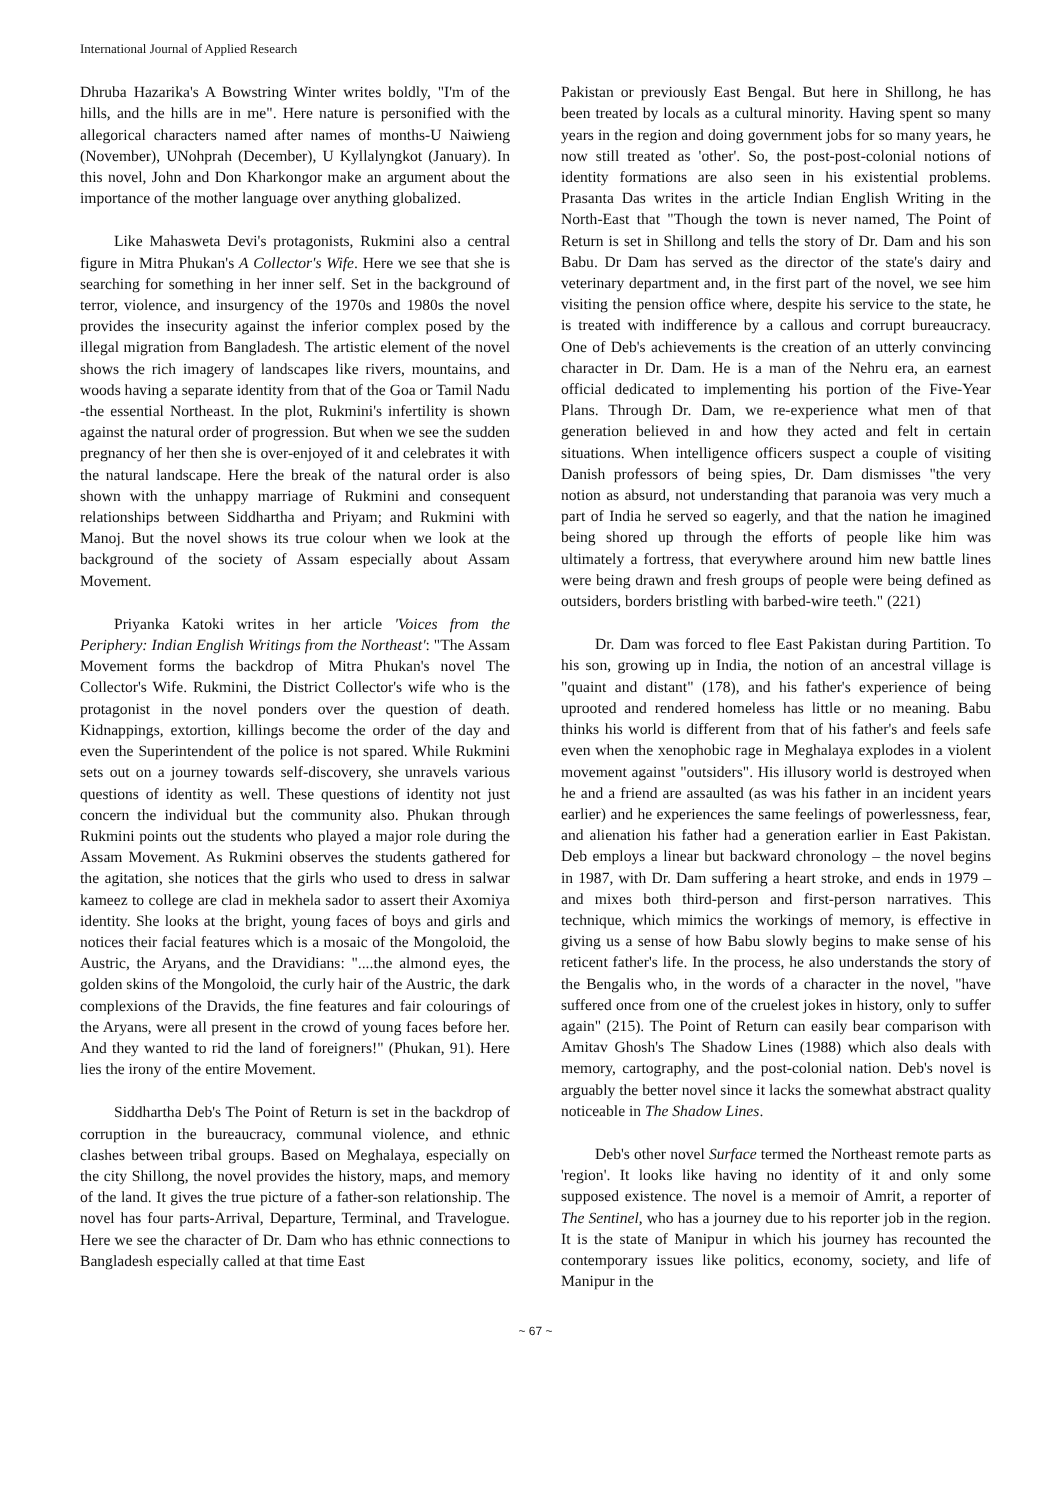International Journal of Applied Research
Dhruba Hazarika's A Bowstring Winter writes boldly, "I'm of the hills, and the hills are in me". Here nature is personified with the allegorical characters named after names of months-U Naiwieng (November), UNohprah (December), U Kyllalyngkot (January). In this novel, John and Don Kharkongor make an argument about the importance of the mother language over anything globalized.
Like Mahasweta Devi's protagonists, Rukmini also a central figure in Mitra Phukan's A Collector's Wife. Here we see that she is searching for something in her inner self. Set in the background of terror, violence, and insurgency of the 1970s and 1980s the novel provides the insecurity against the inferior complex posed by the illegal migration from Bangladesh. The artistic element of the novel shows the rich imagery of landscapes like rivers, mountains, and woods having a separate identity from that of the Goa or Tamil Nadu -the essential Northeast. In the plot, Rukmini's infertility is shown against the natural order of progression. But when we see the sudden pregnancy of her then she is over-enjoyed of it and celebrates it with the natural landscape. Here the break of the natural order is also shown with the unhappy marriage of Rukmini and consequent relationships between Siddhartha and Priyam; and Rukmini with Manoj. But the novel shows its true colour when we look at the background of the society of Assam especially about Assam Movement.
Priyanka Katoki writes in her article 'Voices from the Periphery: Indian English Writings from the Northeast': "The Assam Movement forms the backdrop of Mitra Phukan's novel The Collector's Wife. Rukmini, the District Collector's wife who is the protagonist in the novel ponders over the question of death. Kidnappings, extortion, killings become the order of the day and even the Superintendent of the police is not spared. While Rukmini sets out on a journey towards self-discovery, she unravels various questions of identity as well. These questions of identity not just concern the individual but the community also. Phukan through Rukmini points out the students who played a major role during the Assam Movement. As Rukmini observes the students gathered for the agitation, she notices that the girls who used to dress in salwar kameez to college are clad in mekhela sador to assert their Axomiya identity. She looks at the bright, young faces of boys and girls and notices their facial features which is a mosaic of the Mongoloid, the Austric, the Aryans, and the Dravidians: "....the almond eyes, the golden skins of the Mongoloid, the curly hair of the Austric, the dark complexions of the Dravids, the fine features and fair colourings of the Aryans, were all present in the crowd of young faces before her. And they wanted to rid the land of foreigners!" (Phukan, 91). Here lies the irony of the entire Movement.
Siddhartha Deb's The Point of Return is set in the backdrop of corruption in the bureaucracy, communal violence, and ethnic clashes between tribal groups. Based on Meghalaya, especially on the city Shillong, the novel provides the history, maps, and memory of the land. It gives the true picture of a father-son relationship. The novel has four parts-Arrival, Departure, Terminal, and Travelogue. Here we see the character of Dr. Dam who has ethnic connections to Bangladesh especially called at that time East
Pakistan or previously East Bengal. But here in Shillong, he has been treated by locals as a cultural minority. Having spent so many years in the region and doing government jobs for so many years, he now still treated as 'other'. So, the post-post-colonial notions of identity formations are also seen in his existential problems. Prasanta Das writes in the article Indian English Writing in the North-East that "Though the town is never named, The Point of Return is set in Shillong and tells the story of Dr. Dam and his son Babu. Dr Dam has served as the director of the state's dairy and veterinary department and, in the first part of the novel, we see him visiting the pension office where, despite his service to the state, he is treated with indifference by a callous and corrupt bureaucracy. One of Deb's achievements is the creation of an utterly convincing character in Dr. Dam. He is a man of the Nehru era, an earnest official dedicated to implementing his portion of the Five-Year Plans. Through Dr. Dam, we re-experience what men of that generation believed in and how they acted and felt in certain situations. When intelligence officers suspect a couple of visiting Danish professors of being spies, Dr. Dam dismisses "the very notion as absurd, not understanding that paranoia was very much a part of India he served so eagerly, and that the nation he imagined being shored up through the efforts of people like him was ultimately a fortress, that everywhere around him new battle lines were being drawn and fresh groups of people were being defined as outsiders, borders bristling with barbed-wire teeth." (221)
Dr. Dam was forced to flee East Pakistan during Partition. To his son, growing up in India, the notion of an ancestral village is "quaint and distant" (178), and his father's experience of being uprooted and rendered homeless has little or no meaning. Babu thinks his world is different from that of his father's and feels safe even when the xenophobic rage in Meghalaya explodes in a violent movement against "outsiders". His illusory world is destroyed when he and a friend are assaulted (as was his father in an incident years earlier) and he experiences the same feelings of powerlessness, fear, and alienation his father had a generation earlier in East Pakistan. Deb employs a linear but backward chronology – the novel begins in 1987, with Dr. Dam suffering a heart stroke, and ends in 1979 – and mixes both third-person and first-person narratives. This technique, which mimics the workings of memory, is effective in giving us a sense of how Babu slowly begins to make sense of his reticent father's life. In the process, he also understands the story of the Bengalis who, in the words of a character in the novel, "have suffered once from one of the cruelest jokes in history, only to suffer again" (215). The Point of Return can easily bear comparison with Amitav Ghosh's The Shadow Lines (1988) which also deals with memory, cartography, and the post-colonial nation. Deb's novel is arguably the better novel since it lacks the somewhat abstract quality noticeable in The Shadow Lines.
Deb's other novel Surface termed the Northeast remote parts as 'region'. It looks like having no identity of it and only some supposed existence. The novel is a memoir of Amrit, a reporter of The Sentinel, who has a journey due to his reporter job in the region. It is the state of Manipur in which his journey has recounted the contemporary issues like politics, economy, society, and life of Manipur in the
~ 67 ~